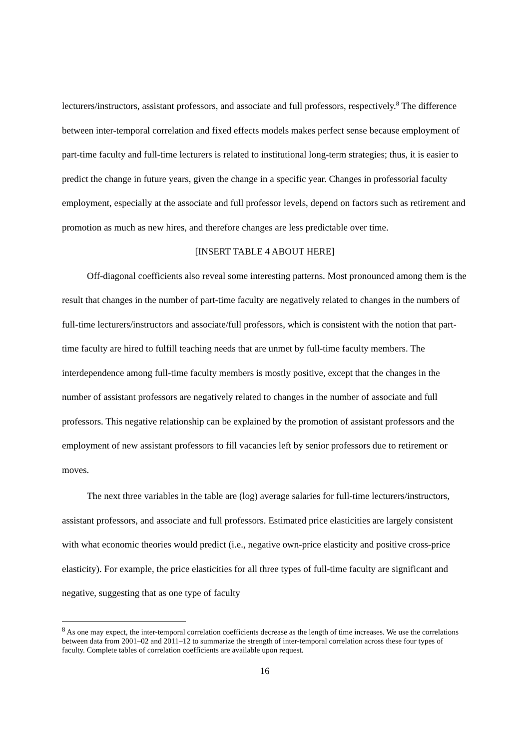lecturers/instructors, assistant professors, and associate and full professors, respectively.<sup>8</sup> The difference between inter-temporal correlation and fixed effects models makes perfect sense because employment of part-time faculty and full-time lecturers is related to institutional long-term strategies; thus, it is easier to predict the change in future years, given the change in a specific year. Changes in professorial faculty employment, especially at the associate and full professor levels, depend on factors such as retirement and promotion as much as new hires, and therefore changes are less predictable over time.
[INSERT TABLE 4 ABOUT HERE]
Off-diagonal coefficients also reveal some interesting patterns. Most pronounced among them is the result that changes in the number of part-time faculty are negatively related to changes in the numbers of full-time lecturers/instructors and associate/full professors, which is consistent with the notion that part-time faculty are hired to fulfill teaching needs that are unmet by full-time faculty members. The interdependence among full-time faculty members is mostly positive, except that the changes in the number of assistant professors are negatively related to changes in the number of associate and full professors. This negative relationship can be explained by the promotion of assistant professors and the employment of new assistant professors to fill vacancies left by senior professors due to retirement or moves.
The next three variables in the table are (log) average salaries for full-time lecturers/instructors, assistant professors, and associate and full professors. Estimated price elasticities are largely consistent with what economic theories would predict (i.e., negative own-price elasticity and positive cross-price elasticity). For example, the price elasticities for all three types of full-time faculty are significant and negative, suggesting that as one type of faculty
<sup>8</sup> As one may expect, the inter-temporal correlation coefficients decrease as the length of time increases. We use the correlations between data from 2001–02 and 2011–12 to summarize the strength of inter-temporal correlation across these four types of faculty. Complete tables of correlation coefficients are available upon request.
16